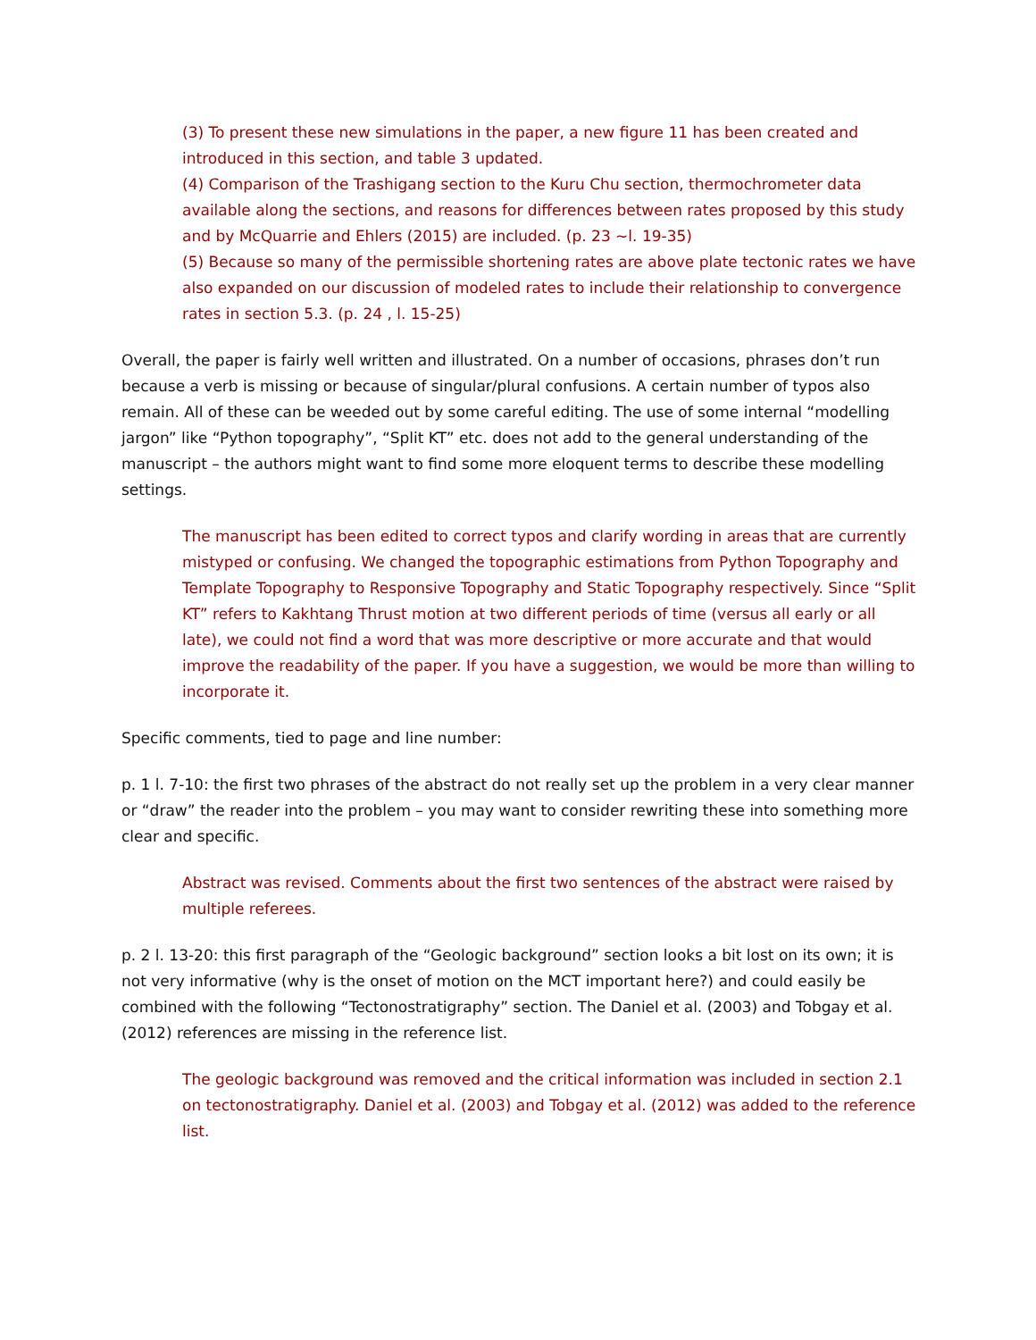(3) To present these new simulations in the paper, a new figure 11 has been created and introduced in this section, and table 3 updated.
(4) Comparison of the Trashigang section to the Kuru Chu section, thermochrometer data available along the sections, and reasons for differences between rates proposed by this study and by McQuarrie and Ehlers (2015) are included. (p. 23 ~l. 19-35)
(5) Because so many of the permissible shortening rates are above plate tectonic rates we have also expanded on our discussion of modeled rates to include their relationship to convergence rates in section 5.3. (p. 24 , l. 15-25)
Overall, the paper is fairly well written and illustrated. On a number of occasions, phrases don’t run because a verb is missing or because of singular/plural confusions. A certain number of typos also remain. All of these can be weeded out by some careful editing. The use of some internal “modelling jargon” like “Python topography”, “Split KT” etc. does not add to the general understanding of the manuscript – the authors might want to find some more eloquent terms to describe these modelling settings.
The manuscript has been edited to correct typos and clarify wording in areas that are currently mistyped or confusing. We changed the topographic estimations from Python Topography and Template Topography to Responsive Topography and Static Topography respectively. Since “Split KT” refers to Kakhtang Thrust motion at two different periods of time (versus all early or all late), we could not find a word that was more descriptive or more accurate and that would improve the readability of the paper. If you have a suggestion, we would be more than willing to incorporate it.
Specific comments, tied to page and line number:
p. 1 l. 7-10: the first two phrases of the abstract do not really set up the problem in a very clear manner or “draw” the reader into the problem – you may want to consider rewriting these into something more clear and specific.
Abstract was revised. Comments about the first two sentences of the abstract were raised by multiple referees.
p. 2 l. 13-20: this first paragraph of the “Geologic background” section looks a bit lost on its own; it is not very informative (why is the onset of motion on the MCT important here?) and could easily be combined with the following “Tectonostratigraphy” section. The Daniel et al. (2003) and Tobgay et al. (2012) references are missing in the reference list.
The geologic background was removed and the critical information was included in section 2.1 on tectonostratigraphy. Daniel et al. (2003) and Tobgay et al. (2012) was added to the reference list.